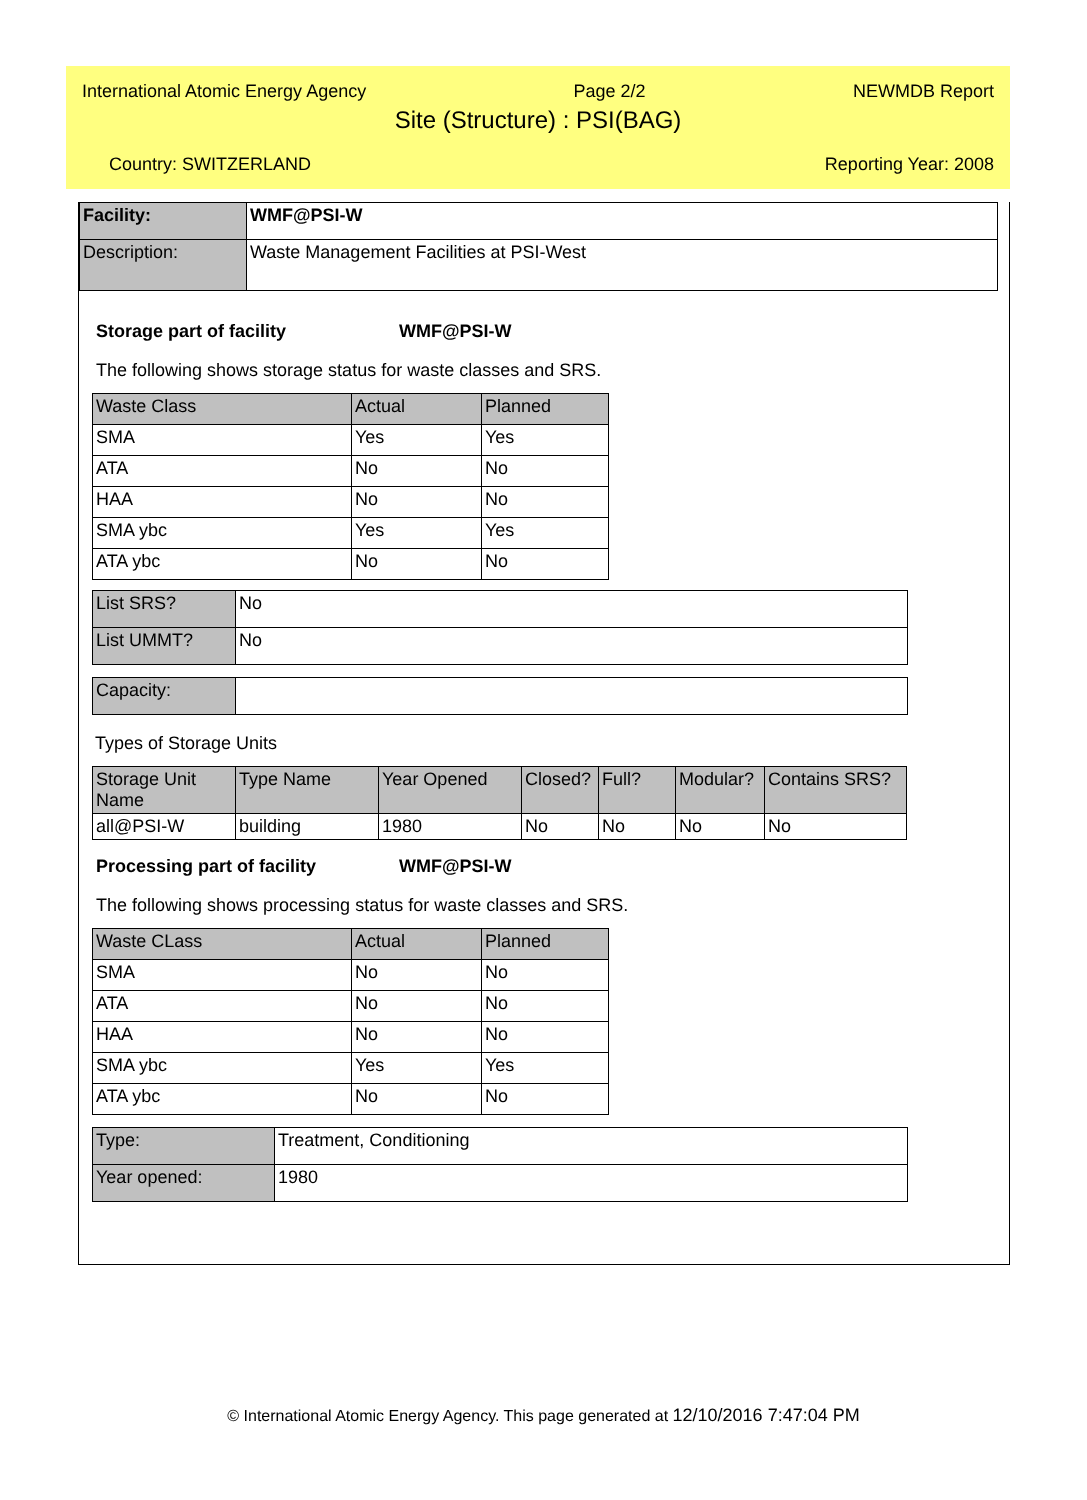International Atomic Energy Agency Page 2/2 NEWMDB Report
Site (Structure) : PSI(BAG)
Country: SWITZERLAND Reporting Year: 2008
| Facility: | WMF@PSI-W |
| Description: | Waste Management Facilities at PSI-West |
Storage part of facility WMF@PSI-W
The following shows storage status for waste classes and SRS.
| Waste Class | Actual | Planned |
| --- | --- | --- |
| SMA | Yes | Yes |
| ATA | No | No |
| HAA | No | No |
| SMA ybc | Yes | Yes |
| ATA ybc | No | No |
| List SRS? | No |
| List UMMT? | No |
| Capacity: | |
Types of Storage Units
| Storage Unit Name | Type Name | Year Opened | Closed? | Full? | Modular? | Contains SRS? |
| --- | --- | --- | --- | --- | --- | --- |
| all@PSI-W | building | 1980 | No | No | No | No |
Processing part of facility WMF@PSI-W
The following shows processing status for waste classes and SRS.
| Waste CLass | Actual | Planned |
| --- | --- | --- |
| SMA | No | No |
| ATA | No | No |
| HAA | No | No |
| SMA ybc | Yes | Yes |
| ATA ybc | No | No |
| Type: | Treatment, Conditioning |
| Year opened: | 1980 |
© International Atomic Energy Agency. This page generated at 12/10/2016 7:47:04 PM